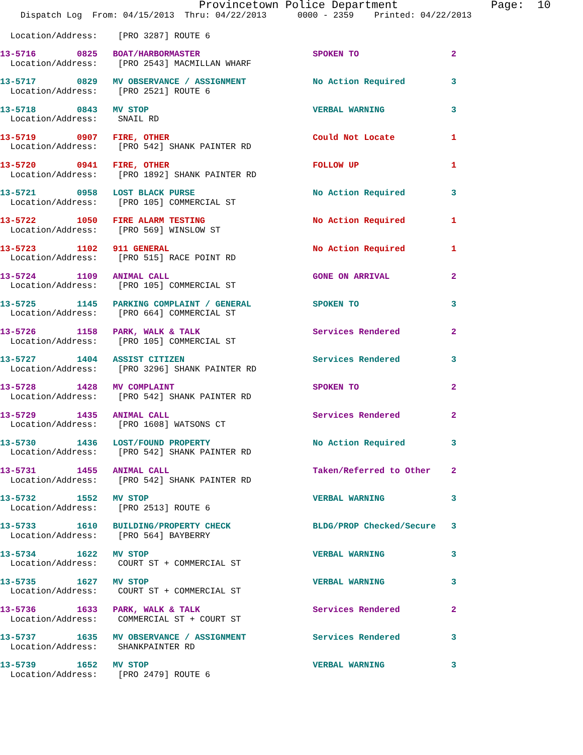Provincetown Police Department              Page:  10
    Dispatch Log  From: 04/15/2013  Thru: 04/22/2013      0000 - 2359    Printed: 04/22/2013
  Location/Address:    [PRO 3287] ROUTE 6
13-5716        0825   BOAT/HARBORMASTER                      SPOKEN TO                  2
  Location/Address:    [PRO 2543] MACMILLAN WHARF
13-5717        0829   MV OBSERVANCE / ASSIGNMENT             No Action Required         3
  Location/Address:    [PRO 2521] ROUTE 6
13-5718        0843   MV STOP                                VERBAL WARNING             3
  Location/Address:    SNAIL RD
13-5719        0907   FIRE, OTHER                            Could Not Locate           1
  Location/Address:    [PRO 542] SHANK PAINTER RD
13-5720        0941   FIRE, OTHER                            FOLLOW UP                  1
  Location/Address:    [PRO 1892] SHANK PAINTER RD
13-5721        0958   LOST BLACK PURSE                       No Action Required         3
  Location/Address:    [PRO 105] COMMERCIAL ST
13-5722        1050   FIRE ALARM TESTING                     No Action Required         1
  Location/Address:    [PRO 569] WINSLOW ST
13-5723        1102   911 GENERAL                            No Action Required         1
  Location/Address:    [PRO 515] RACE POINT RD
13-5724        1109   ANIMAL CALL                            GONE ON ARRIVAL            2
  Location/Address:    [PRO 105] COMMERCIAL ST
13-5725        1145   PARKING COMPLAINT / GENERAL            SPOKEN TO                  3
  Location/Address:    [PRO 664] COMMERCIAL ST
13-5726        1158   PARK, WALK & TALK                      Services Rendered          2
  Location/Address:    [PRO 105] COMMERCIAL ST
13-5727        1404   ASSIST CITIZEN                         Services Rendered          3
  Location/Address:    [PRO 3296] SHANK PAINTER RD
13-5728        1428   MV COMPLAINT                           SPOKEN TO                  2
  Location/Address:    [PRO 542] SHANK PAINTER RD
13-5729        1435   ANIMAL CALL                            Services Rendered          2
  Location/Address:    [PRO 1608] WATSONS CT
13-5730        1436   LOST/FOUND PROPERTY                    No Action Required         3
  Location/Address:    [PRO 542] SHANK PAINTER RD
13-5731        1455   ANIMAL CALL                            Taken/Referred to Other    2
  Location/Address:    [PRO 542] SHANK PAINTER RD
13-5732        1552   MV STOP                                VERBAL WARNING             3
  Location/Address:    [PRO 2513] ROUTE 6
13-5733        1610   BUILDING/PROPERTY CHECK                BLDG/PROP Checked/Secure   3
  Location/Address:    [PRO 564] BAYBERRY
13-5734        1622   MV STOP                                VERBAL WARNING             3
  Location/Address:    COURT ST + COMMERCIAL ST
13-5735        1627   MV STOP                                VERBAL WARNING             3
  Location/Address:    COURT ST + COMMERCIAL ST
13-5736        1633   PARK, WALK & TALK                      Services Rendered          2
  Location/Address:    COMMERCIAL ST + COURT ST
13-5737        1635   MV OBSERVANCE / ASSIGNMENT             Services Rendered          3
  Location/Address:    SHANKPAINTER RD
13-5739        1652   MV STOP                                VERBAL WARNING             3
  Location/Address:    [PRO 2479] ROUTE 6